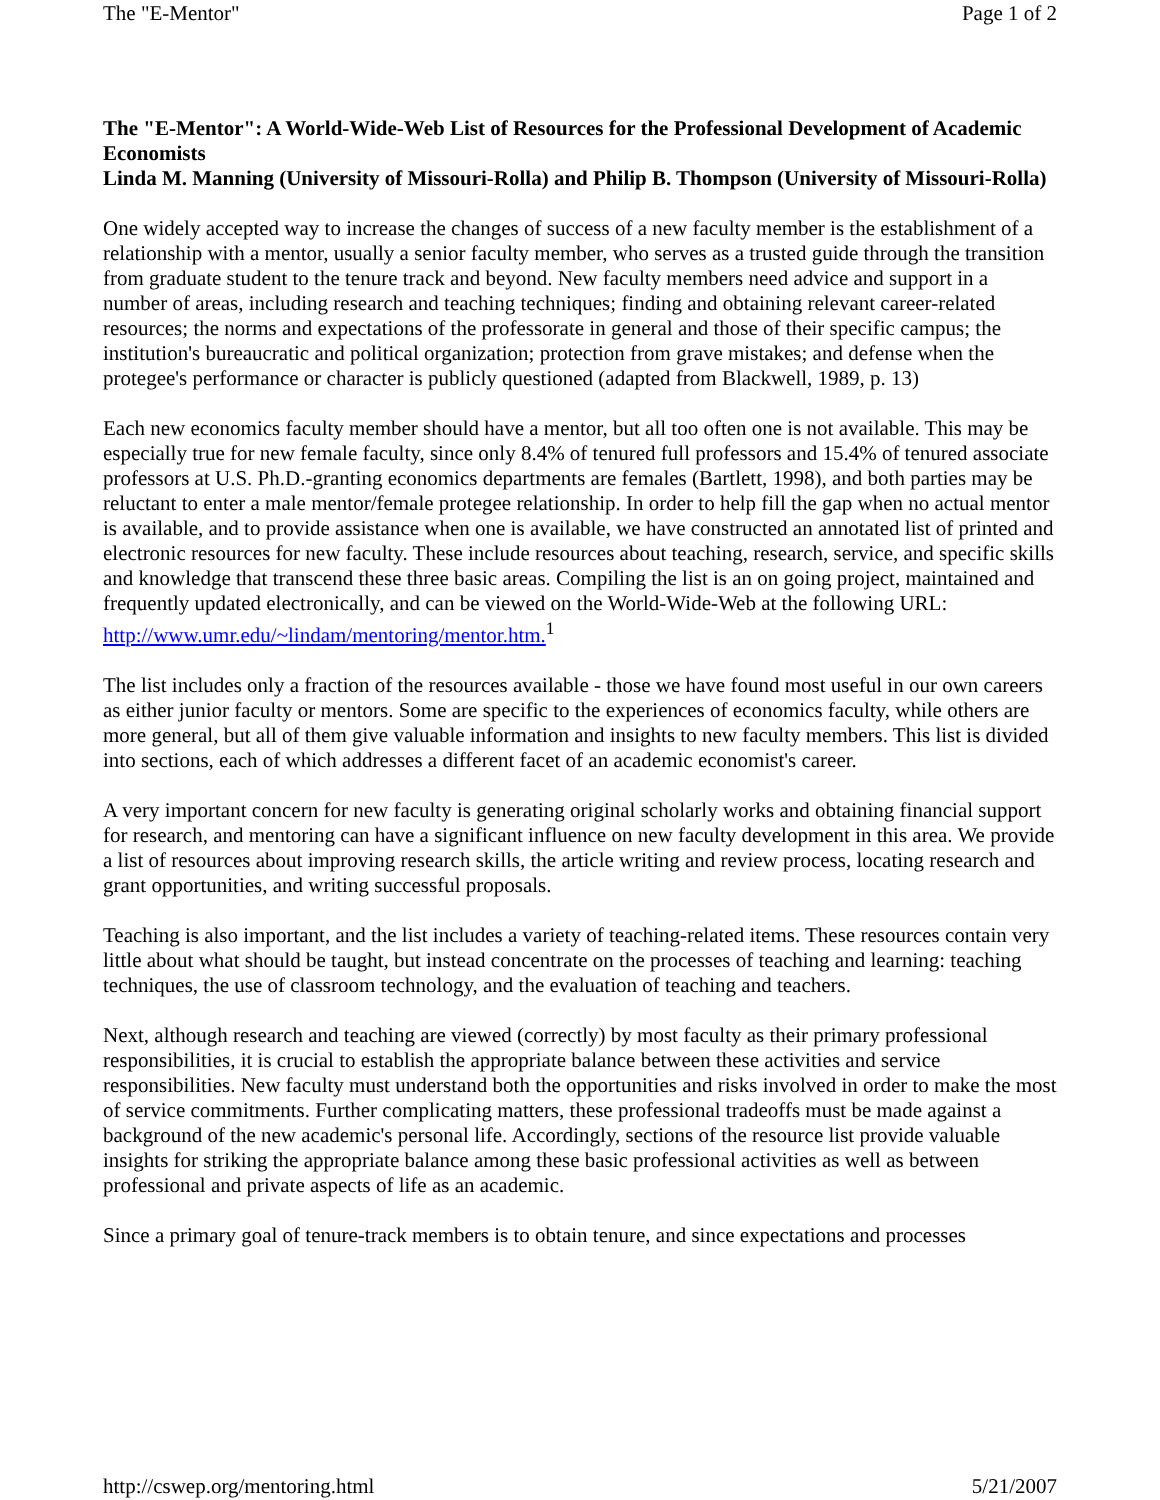The "E-Mentor" Page 1 of 2
The "E-Mentor": A World-Wide-Web List of Resources for the Professional Development of Academic Economists
Linda M. Manning (University of Missouri-Rolla) and Philip B. Thompson (University of Missouri-Rolla)
One widely accepted way to increase the changes of success of a new faculty member is the establishment of a relationship with a mentor, usually a senior faculty member, who serves as a trusted guide through the transition from graduate student to the tenure track and beyond. New faculty members need advice and support in a number of areas, including research and teaching techniques; finding and obtaining relevant career-related resources; the norms and expectations of the professorate in general and those of their specific campus; the institution's bureaucratic and political organization; protection from grave mistakes; and defense when the protegee's performance or character is publicly questioned (adapted from Blackwell, 1989, p. 13)
Each new economics faculty member should have a mentor, but all too often one is not available. This may be especially true for new female faculty, since only 8.4% of tenured full professors and 15.4% of tenured associate professors at U.S. Ph.D.-granting economics departments are females (Bartlett, 1998), and both parties may be reluctant to enter a male mentor/female protegee relationship. In order to help fill the gap when no actual mentor is available, and to provide assistance when one is available, we have constructed an annotated list of printed and electronic resources for new faculty. These include resources about teaching, research, service, and specific skills and knowledge that transcend these three basic areas. Compiling the list is an on going project, maintained and frequently updated electronically, and can be viewed on the World-Wide-Web at the following URL: http://www.umr.edu/~lindam/mentoring/mentor.htm.<sup>1</sup>
The list includes only a fraction of the resources available - those we have found most useful in our own careers as either junior faculty or mentors. Some are specific to the experiences of economics faculty, while others are more general, but all of them give valuable information and insights to new faculty members. This list is divided into sections, each of which addresses a different facet of an academic economist's career.
A very important concern for new faculty is generating original scholarly works and obtaining financial support for research, and mentoring can have a significant influence on new faculty development in this area. We provide a list of resources about improving research skills, the article writing and review process, locating research and grant opportunities, and writing successful proposals.
Teaching is also important, and the list includes a variety of teaching-related items. These resources contain very little about what should be taught, but instead concentrate on the processes of teaching and learning: teaching techniques, the use of classroom technology, and the evaluation of teaching and teachers.
Next, although research and teaching are viewed (correctly) by most faculty as their primary professional responsibilities, it is crucial to establish the appropriate balance between these activities and service responsibilities. New faculty must understand both the opportunities and risks involved in order to make the most of service commitments. Further complicating matters, these professional tradeoffs must be made against a background of the new academic's personal life. Accordingly, sections of the resource list provide valuable insights for striking the appropriate balance among these basic professional activities as well as between professional and private aspects of life as an academic.
Since a primary goal of tenure-track members is to obtain tenure, and since expectations and processes
http://cswep.org/mentoring.html 5/21/2007